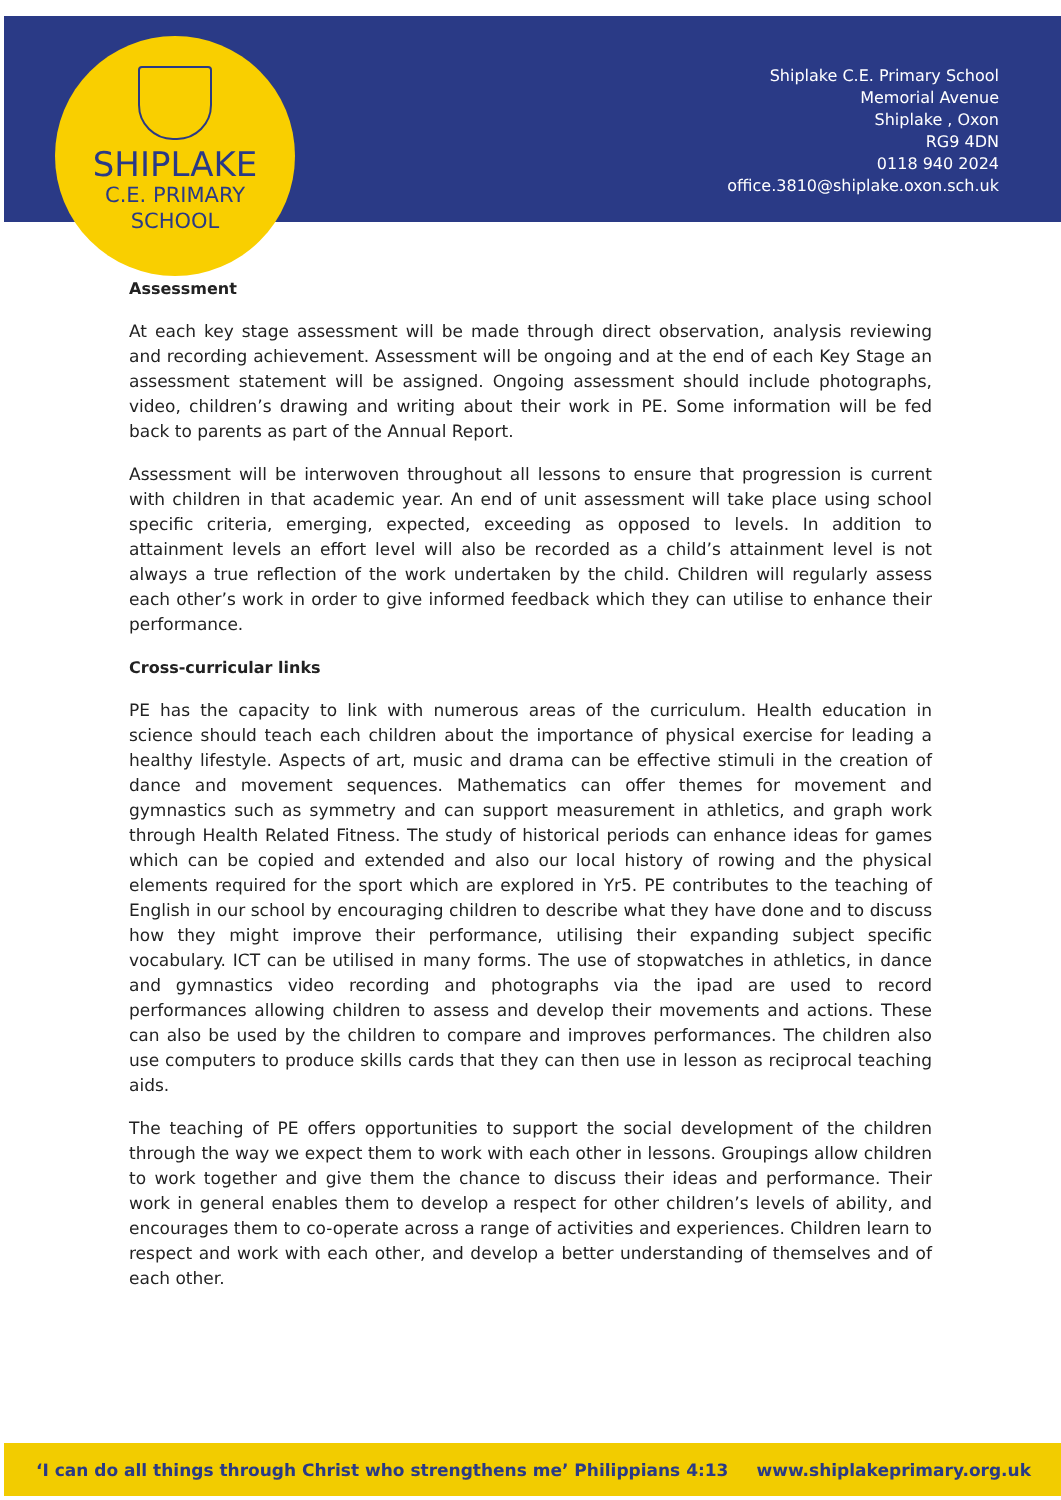SHIPLAKE
C.E. PRIMARY
SCHOOL
Shiplake C.E. Primary School
Memorial Avenue
Shiplake , Oxon
RG9 4DN
0118 940 2024
office.3810@shiplake.oxon.sch.uk
Assessment
At each key stage assessment will be made through direct observation, analysis reviewing and recording achievement. Assessment will be ongoing and at the end of each Key Stage an assessment statement will be assigned. Ongoing assessment should include photographs, video, children’s drawing and writing about their work in PE. Some information will be fed back to parents as part of the Annual Report.
Assessment will be interwoven throughout all lessons to ensure that progression is current with children in that academic year. An end of unit assessment will take place using school specific criteria, emerging, expected, exceeding as opposed to levels. In addition to attainment levels an effort level will also be recorded as a child’s attainment level is not always a true reflection of the work undertaken by the child. Children will regularly assess each other’s work in order to give informed feedback which they can utilise to enhance their performance.
Cross-curricular links
PE has the capacity to link with numerous areas of the curriculum. Health education in science should teach each children about the importance of physical exercise for leading a healthy lifestyle. Aspects of art, music and drama can be effective stimuli in the creation of dance and movement sequences. Mathematics can offer themes for movement and gymnastics such as symmetry and can support measurement in athletics, and graph work through Health Related Fitness. The study of historical periods can enhance ideas for games which can be copied and extended and also our local history of rowing and the physical elements required for the sport which are explored in Yr5. PE contributes to the teaching of English in our school by encouraging children to describe what they have done and to discuss how they might improve their performance, utilising their expanding subject specific vocabulary. ICT can be utilised in many forms. The use of stopwatches in athletics, in dance and gymnastics video recording and photographs via the ipad are used to record performances allowing children to assess and develop their movements and actions. These can also be used by the children to compare and improves performances. The children also use computers to produce skills cards that they can then use in lesson as reciprocal teaching aids.
The teaching of PE offers opportunities to support the social development of the children through the way we expect them to work with each other in lessons. Groupings allow children to work together and give them the chance to discuss their ideas and performance. Their work in general enables them to develop a respect for other children’s levels of ability, and encourages them to co-operate across a range of activities and experiences. Children learn to respect and work with each other, and develop a better understanding of themselves and of each other.
‘I can do all things through Christ who strengthens me’ Philippians 4:13 www.shiplakeprimary.org.uk